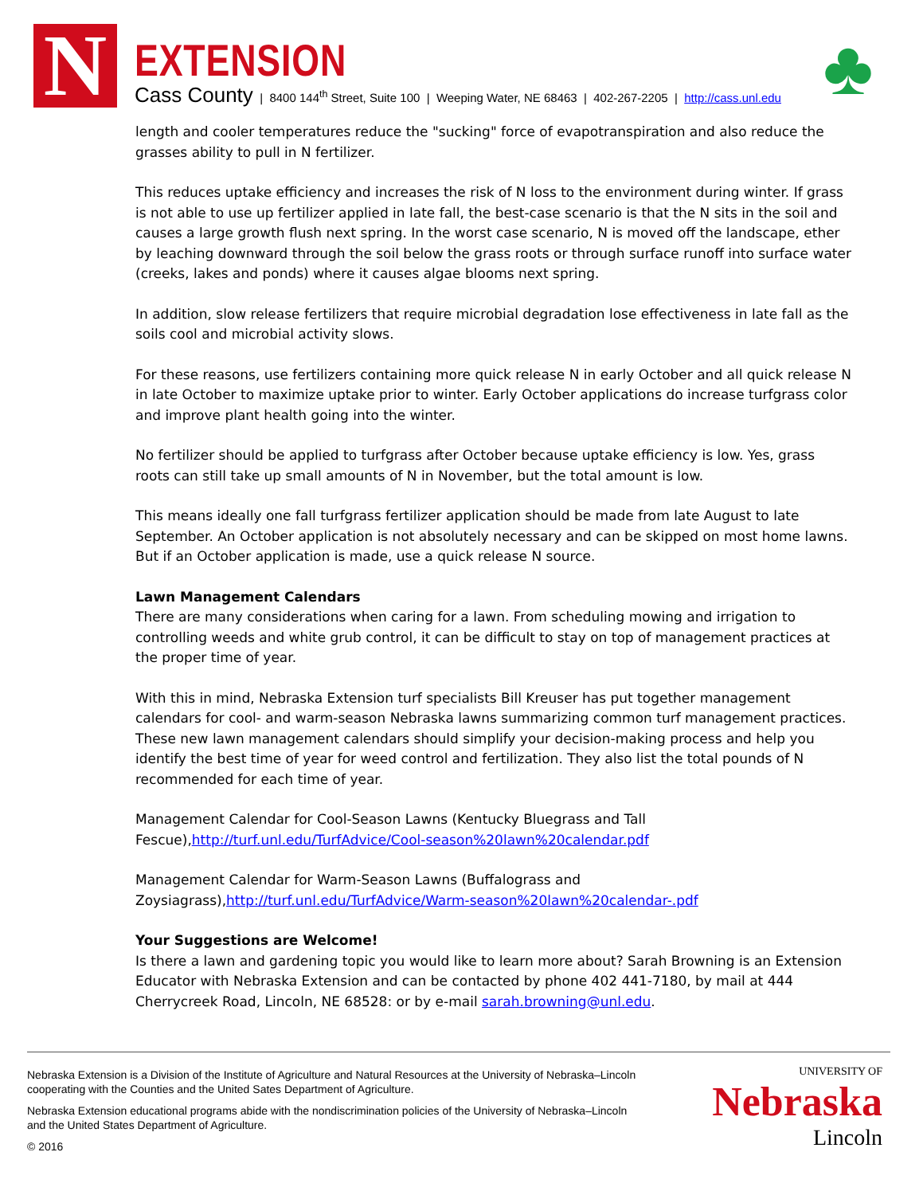N
EXTENSION
Cass County | 8400 144<sup>th</sup> Street, Suite 100 | Weeping Water, NE 68463 | 402-267-2205 | http://cass.unl.edu
♣
length and cooler temperatures reduce the "sucking" force of evapotranspiration and also reduce the grasses ability to pull in N fertilizer.
This reduces uptake efficiency and increases the risk of N loss to the environment during winter. If grass is not able to use up fertilizer applied in late fall, the best-case scenario is that the N sits in the soil and causes a large growth flush next spring. In the worst case scenario, N is moved off the landscape, ether by leaching downward through the soil below the grass roots or through surface runoff into surface water (creeks, lakes and ponds) where it causes algae blooms next spring.
In addition, slow release fertilizers that require microbial degradation lose effectiveness in late fall as the soils cool and microbial activity slows.
For these reasons, use fertilizers containing more quick release N in early October and all quick release N in late October to maximize uptake prior to winter. Early October applications do increase turfgrass color and improve plant health going into the winter.
No fertilizer should be applied to turfgrass after October because uptake efficiency is low. Yes, grass roots can still take up small amounts of N in November, but the total amount is low.
This means ideally one fall turfgrass fertilizer application should be made from late August to late September. An October application is not absolutely necessary and can be skipped on most home lawns. But if an October application is made, use a quick release N source.
Lawn Management Calendars
There are many considerations when caring for a lawn. From scheduling mowing and irrigation to controlling weeds and white grub control, it can be difficult to stay on top of management practices at the proper time of year.
With this in mind, Nebraska Extension turf specialists Bill Kreuser has put together management calendars for cool- and warm-season Nebraska lawns summarizing common turf management practices. These new lawn management calendars should simplify your decision-making process and help you identify the best time of year for weed control and fertilization. They also list the total pounds of N recommended for each time of year.
Management Calendar for Cool-Season Lawns (Kentucky Bluegrass and Tall Fescue),http://turf.unl.edu/TurfAdvice/Cool-season%20lawn%20calendar.pdf
Management Calendar for Warm-Season Lawns (Buffalograss and Zoysiagrass),http://turf.unl.edu/TurfAdvice/Warm-season%20lawn%20calendar-.pdf
Your Suggestions are Welcome!
Is there a lawn and gardening topic you would like to learn more about? Sarah Browning is an Extension Educator with Nebraska Extension and can be contacted by phone 402 441-7180, by mail at 444 Cherrycreek Road, Lincoln, NE 68528: or by e-mail sarah.browning@unl.edu.
Nebraska Extension is a Division of the Institute of Agriculture and Natural Resources at the University of Nebraska–Lincoln cooperating with the Counties and the United Sates Department of Agriculture.
Nebraska Extension educational programs abide with the nondiscrimination policies of the University of Nebraska–Lincoln and the United States Department of Agriculture.
© 2016
UNIVERSITY OF
Nebraska
Lincoln